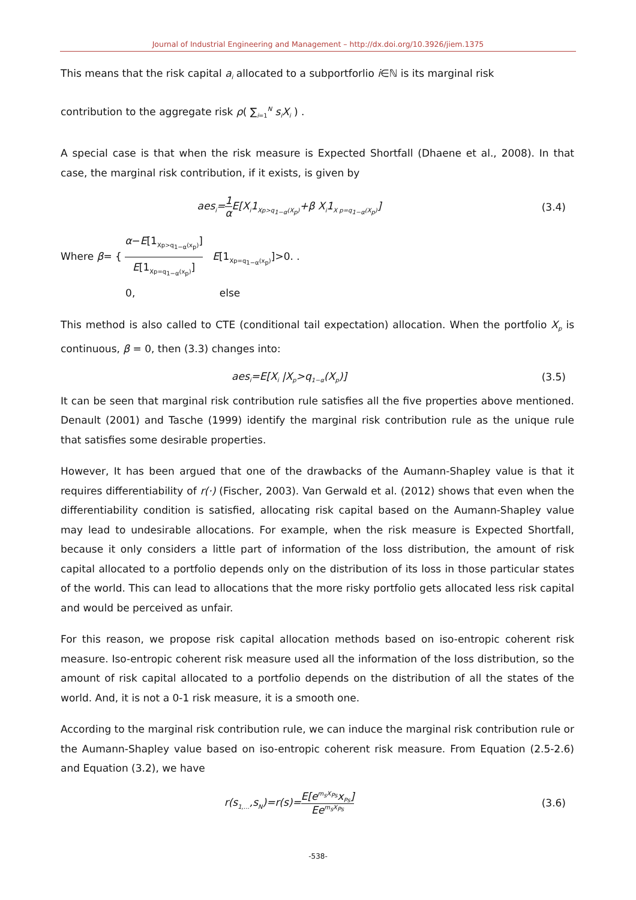Journal of Industrial Engineering and Management – http://dx.doi.org/10.3926/jiem.1375
This means that the risk capital a<sub>i</sub> allocated to a subportforlio i∈ℕ is its marginal risk
contribution to the aggregate risk ρ( ∑<sub>i=1</sub><sup>N</sup> s<sub>i</sub>X<sub>i</sub> ) .
A special case is that when the risk measure is Expected Shortfall (Dhaene et al., 2008). In that case, the marginal risk contribution, if it exists, is given by
aes<sub>i</sub>=1 α E[X<sub>i</sub>1<sub>Xp>q<sub>1−α</sub>(X<sub>p</sub>)</sub>+β X<sub>i</sub>1<sub>X p=q<sub>1−α</sub>(X<sub>p</sub>)</sub>]
(3.4)
Where β= { α−E[1<sub>Xp>q<sub>1−α</sub>(x<sub>p</sub>)</sub>] E[1<sub>Xp=q<sub>1−α</sub>(x<sub>p</sub>)</sub>] E[1<sub>Xp=q<sub>1−α</sub>(x<sub>p</sub>)</sub>]>0. .
0, else
This method is also called to CTE (conditional tail expectation) allocation. When the portfolio X<sub>p</sub> is continuous, β = 0, then (3.3) changes into:
aes<sub>i</sub>=E[X<sub>i</sub> |X<sub>p</sub>>q<sub>1−α</sub>(X<sub>p</sub>)] (3.5)
It can be seen that marginal risk contribution rule satisfies all the five properties above mentioned. Denault (2001) and Tasche (1999) identify the marginal risk contribution rule as the unique rule that satisfies some desirable properties.
However, It has been argued that one of the drawbacks of the Aumann-Shapley value is that it requires differentiability of r(·) (Fischer, 2003). Van Gerwald et al. (2012) shows that even when the differentiability condition is satisfied, allocating risk capital based on the Aumann-Shapley value may lead to undesirable allocations. For example, when the risk measure is Expected Shortfall, because it only considers a little part of information of the loss distribution, the amount of risk capital allocated to a portfolio depends only on the distribution of its loss in those particular states of the world. This can lead to allocations that the more risky portfolio gets allocated less risk capital and would be perceived as unfair.
For this reason, we propose risk capital allocation methods based on iso-entropic coherent risk measure. Iso-entropic coherent risk measure used all the information of the loss distribution, so the amount of risk capital allocated to a portfolio depends on the distribution of all the states of the world. And, it is not a 0-1 risk measure, it is a smooth one.
According to the marginal risk contribution rule, we can induce the marginal risk contribution rule or the Aumann-Shapley value based on iso-entropic coherent risk measure. From Equation (2.5-2.6) and Equation (3.2), we have
r(s<sub>1,…</sub>,s<sub>N</sub>)=r(s)=E[e<sup>m<sub>s</sub>X<sub>Ps</sub></sup>x<sub>Ps</sub>] Ee<sup>m<sub>s</sub>X<sub>Ps</sub></sup>
(3.6)
-538-